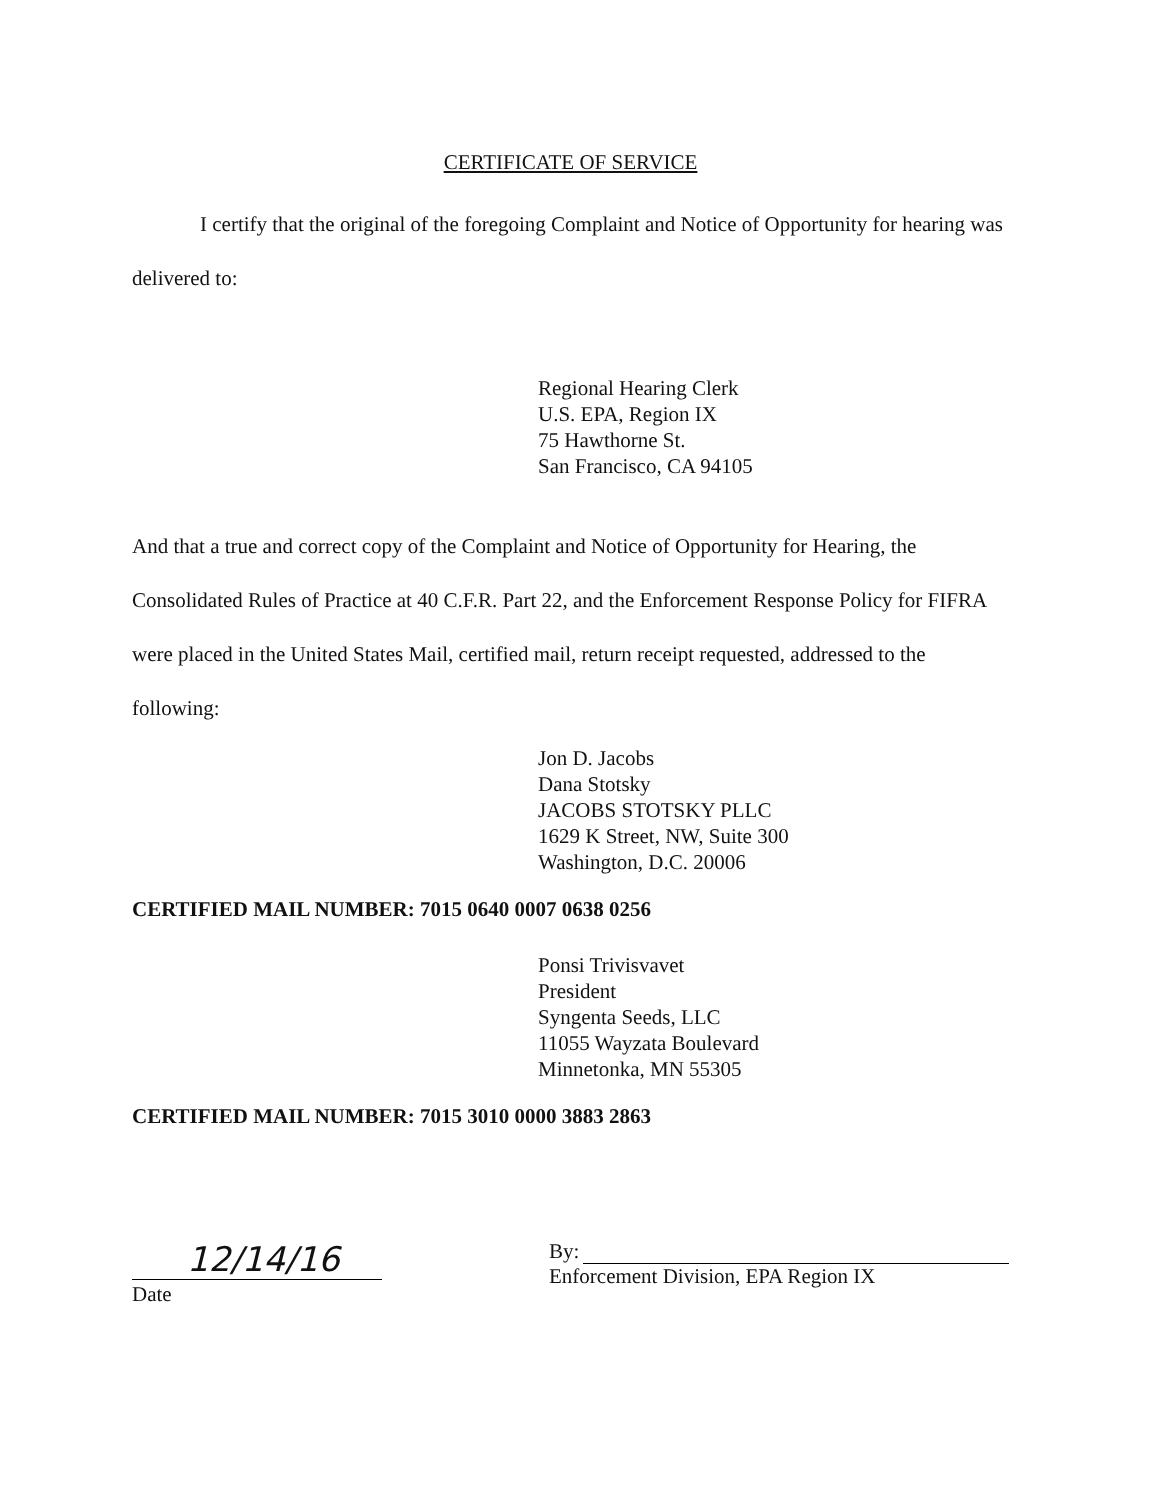CERTIFICATE OF SERVICE
I certify that the original of the foregoing Complaint and Notice of Opportunity for hearing was delivered to:
Regional Hearing Clerk
U.S. EPA, Region IX
75 Hawthorne St.
San Francisco, CA 94105
And that a true and correct copy of the Complaint and Notice of Opportunity for Hearing, the Consolidated Rules of Practice at 40 C.F.R. Part 22, and the Enforcement Response Policy for FIFRA were placed in the United States Mail, certified mail, return receipt requested, addressed to the following:
Jon D. Jacobs
Dana Stotsky
JACOBS STOTSKY PLLC
1629 K Street, NW, Suite 300
Washington, D.C. 20006
CERTIFIED MAIL NUMBER: 7015 0640 0007 0638 0256
Ponsi Trivisvavet
President
Syngenta Seeds, LLC
11055 Wayzata Boulevard
Minnetonka, MN 55305
CERTIFIED MAIL NUMBER: 7015 3010 0000 3883 2863
12/14/16
Date
By:
Enforcement Division, EPA Region IX